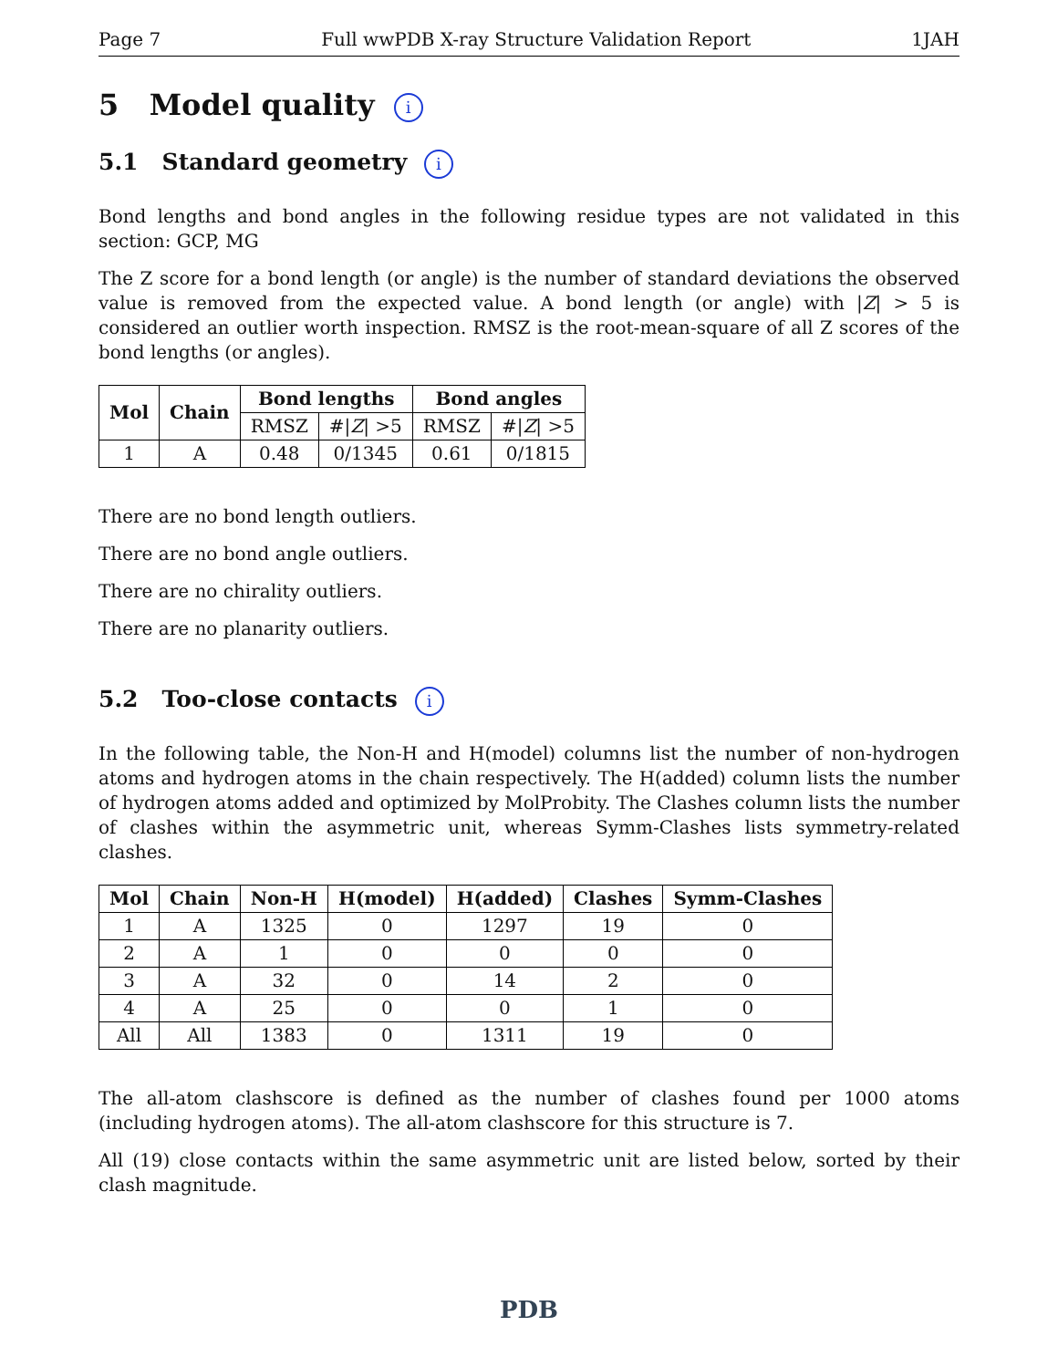Page 7 Full wwPDB X-ray Structure Validation Report 1JAH
5 Model quality i
5.1 Standard geometry i
Bond lengths and bond angles in the following residue types are not validated in this section: GCP, MG
The Z score for a bond length (or angle) is the number of standard deviations the observed value is removed from the expected value. A bond length (or angle) with |Z| > 5 is considered an outlier worth inspection. RMSZ is the root-mean-square of all Z scores of the bond lengths (or angles).
| Mol | Chain | Bond lengths | | Bond angles | |
| --- | --- | --- | --- | --- | --- |
| | | RMSZ | #/ Z / >5 | RMSZ | #/ Z / >5 |
| 1 | A | 0.48 | 0/1345 | 0.61 | 0/1815 |
There are no bond length outliers.
There are no bond angle outliers.
There are no chirality outliers.
There are no planarity outliers.
5.2 Too-close contacts i
In the following table, the Non-H and H(model) columns list the number of non-hydrogen atoms and hydrogen atoms in the chain respectively. The H(added) column lists the number of hydrogen atoms added and optimized by MolProbity. The Clashes column lists the number of clashes within the asymmetric unit, whereas Symm-Clashes lists symmetry-related clashes.
| Mol | Chain | Non-H | H(model) | H(added) | Clashes | Symm-Clashes |
| --- | --- | --- | --- | --- | --- | --- |
| 1 | A | 1325 | 0 | 1297 | 19 | 0 |
| 2 | A | 1 | 0 | 0 | 0 | 0 |
| 3 | A | 32 | 0 | 14 | 2 | 0 |
| 4 | A | 25 | 0 | 0 | 1 | 0 |
| All | All | 1383 | 0 | 1311 | 19 | 0 |
The all-atom clashscore is defined as the number of clashes found per 1000 atoms (including hydrogen atoms). The all-atom clashscore for this structure is 7.
All (19) close contacts within the same asymmetric unit are listed below, sorted by their clash magnitude.
PDB